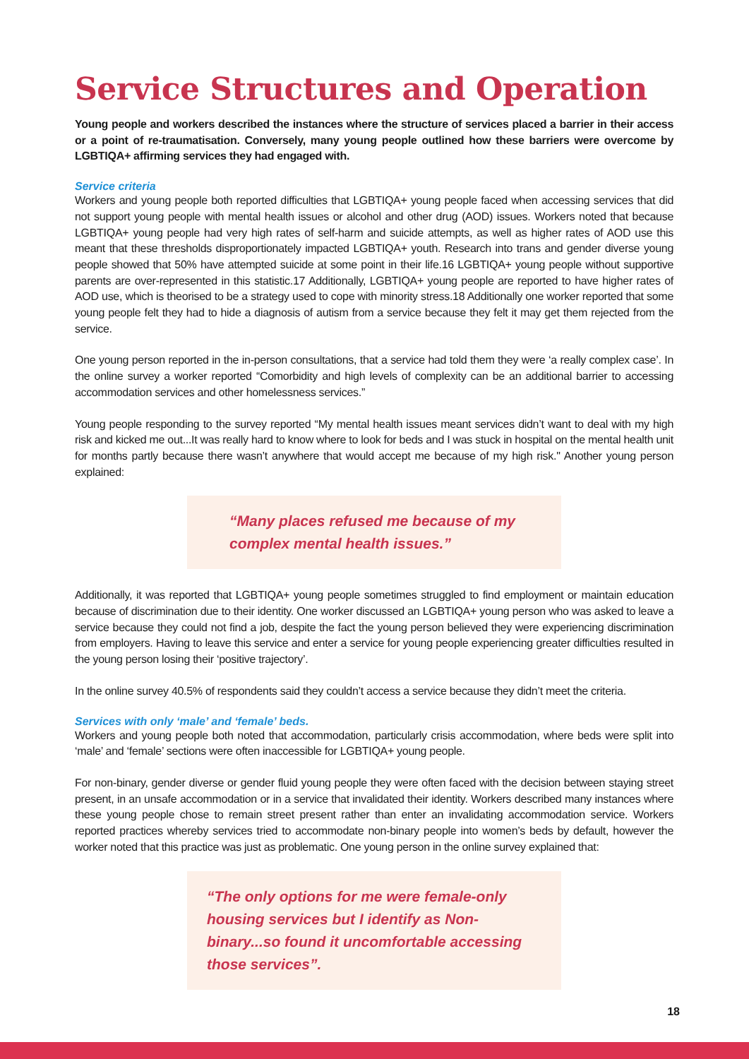Service Structures and Operation
Young people and workers described the instances where the structure of services placed a barrier in their access or a point of re-traumatisation. Conversely, many young people outlined how these barriers were overcome by LGBTIQA+ affirming services they had engaged with.
Service criteria
Workers and young people both reported difficulties that LGBTIQA+ young people faced when accessing services that did not support young people with mental health issues or alcohol and other drug (AOD) issues. Workers noted that because LGBTIQA+ young people had very high rates of self-harm and suicide attempts, as well as higher rates of AOD use this meant that these thresholds disproportionately impacted LGBTIQA+ youth. Research into trans and gender diverse young people showed that 50% have attempted suicide at some point in their life.16 LGBTIQA+ young people without supportive parents are over-represented in this statistic.17 Additionally, LGBTIQA+ young people are reported to have higher rates of AOD use, which is theorised to be a strategy used to cope with minority stress.18 Additionally one worker reported that some young people felt they had to hide a diagnosis of autism from a service because they felt it may get them rejected from the service.
One young person reported in the in-person consultations, that a service had told them they were ‘a really complex case’. In the online survey a worker reported “Comorbidity and high levels of complexity can be an additional barrier to accessing accommodation services and other homelessness services.”
Young people responding to the survey reported “My mental health issues meant services didn’t want to deal with my high risk and kicked me out...It was really hard to know where to look for beds and I was stuck in hospital on the mental health unit for months partly because there wasn’t anywhere that would accept me because of my high risk." Another young person explained:
“Many places refused me because of my complex mental health issues.”
Additionally, it was reported that LGBTIQA+ young people sometimes struggled to find employment or maintain education because of discrimination due to their identity. One worker discussed an LGBTIQA+ young person who was asked to leave a service because they could not find a job, despite the fact the young person believed they were experiencing discrimination from employers. Having to leave this service and enter a service for young people experiencing greater difficulties resulted in the young person losing their ‘positive trajectory’.
In the online survey 40.5% of respondents said they couldn’t access a service because they didn’t meet the criteria.
Services with only ‘male’ and ‘female’ beds.
Workers and young people both noted that accommodation, particularly crisis accommodation, where beds were split into ‘male’ and ‘female’ sections were often inaccessible for LGBTIQA+ young people.
For non-binary, gender diverse or gender fluid young people they were often faced with the decision between staying street present, in an unsafe accommodation or in a service that invalidated their identity. Workers described many instances where these young people chose to remain street present rather than enter an invalidating accommodation service. Workers reported practices whereby services tried to accommodate non-binary people into women’s beds by default, however the worker noted that this practice was just as problematic. One young person in the online survey explained that:
“The only options for me were female-only housing services but I identify as Non-binary...so found it uncomfortable accessing those services”.
18